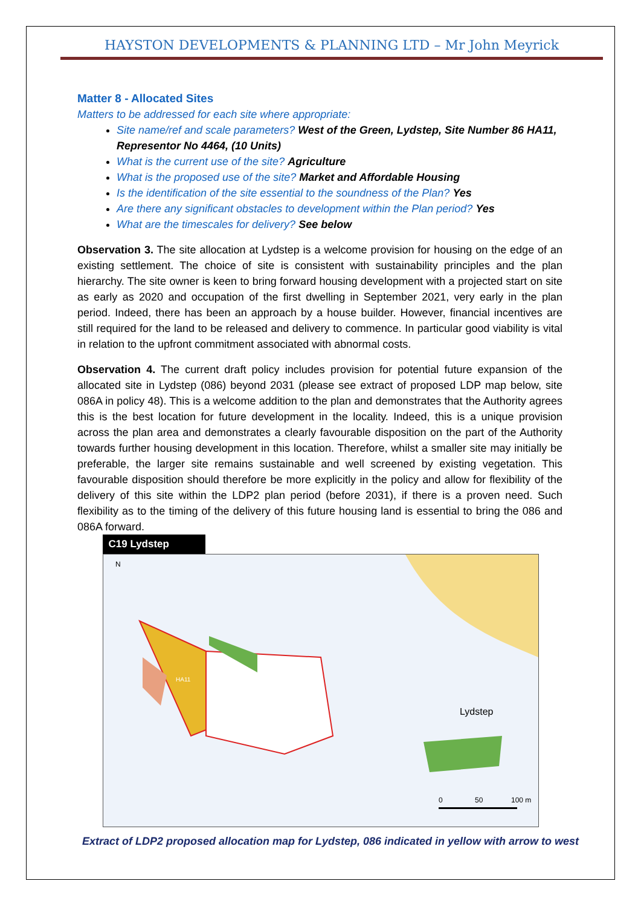HAYSTON DEVELOPMENTS & PLANNING LTD – Mr John Meyrick
Matter 8 - Allocated Sites
Matters to be addressed for each site where appropriate:
Site name/ref and scale parameters? West of the Green, Lydstep, Site Number 86 HA11, Representor No 4464, (10 Units)
What is the current use of the site? Agriculture
What is the proposed use of the site? Market and Affordable Housing
Is the identification of the site essential to the soundness of the Plan? Yes
Are there any significant obstacles to development within the Plan period? Yes
What are the timescales for delivery? See below
Observation 3. The site allocation at Lydstep is a welcome provision for housing on the edge of an existing settlement. The choice of site is consistent with sustainability principles and the plan hierarchy. The site owner is keen to bring forward housing development with a projected start on site as early as 2020 and occupation of the first dwelling in September 2021, very early in the plan period. Indeed, there has been an approach by a house builder. However, financial incentives are still required for the land to be released and delivery to commence. In particular good viability is vital in relation to the upfront commitment associated with abnormal costs.
Observation 4. The current draft policy includes provision for potential future expansion of the allocated site in Lydstep (086) beyond 2031 (please see extract of proposed LDP map below, site 086A in policy 48). This is a welcome addition to the plan and demonstrates that the Authority agrees this is the best location for future development in the locality. Indeed, this is a unique provision across the plan area and demonstrates a clearly favourable disposition on the part of the Authority towards further housing development in this location. Therefore, whilst a smaller site may initially be preferable, the larger site remains sustainable and well screened by existing vegetation. This favourable disposition should therefore be more explicitly in the policy and allow for flexibility of the delivery of this site within the LDP2 plan period (before 2031), if there is a proven need. Such flexibility as to the timing of the delivery of this future housing land is essential to bring the 086 and 086A forward.
C19 Lydstep
N
HA11
Lydstep
0
50
100 m
Extract of LDP2 proposed allocation map for Lydstep, 086 indicated in yellow with arrow to west